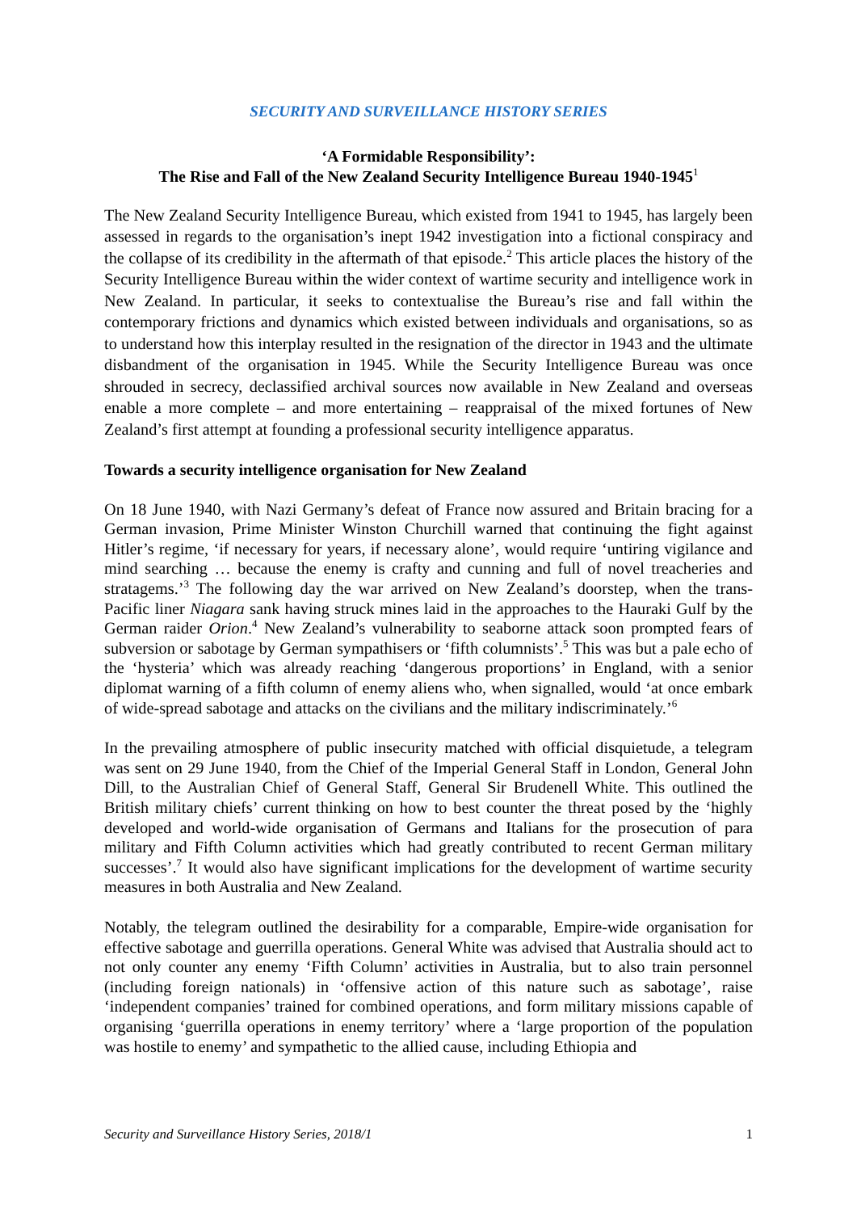SECURITY AND SURVEILLANCE HISTORY SERIES
‘A Formidable Responsibility’:
The Rise and Fall of the New Zealand Security Intelligence Bureau 1940-1945<sup>1</sup>
The New Zealand Security Intelligence Bureau, which existed from 1941 to 1945, has largely been assessed in regards to the organisation’s inept 1942 investigation into a fictional conspiracy and the collapse of its credibility in the aftermath of that episode.<sup>2</sup> This article places the history of the Security Intelligence Bureau within the wider context of wartime security and intelligence work in New Zealand. In particular, it seeks to contextualise the Bureau’s rise and fall within the contemporary frictions and dynamics which existed between individuals and organisations, so as to understand how this interplay resulted in the resignation of the director in 1943 and the ultimate disbandment of the organisation in 1945. While the Security Intelligence Bureau was once shrouded in secrecy, declassified archival sources now available in New Zealand and overseas enable a more complete – and more entertaining – reappraisal of the mixed fortunes of New Zealand’s first attempt at founding a professional security intelligence apparatus.
Towards a security intelligence organisation for New Zealand
On 18 June 1940, with Nazi Germany’s defeat of France now assured and Britain bracing for a German invasion, Prime Minister Winston Churchill warned that continuing the fight against Hitler’s regime, ‘if necessary for years, if necessary alone’, would require ‘untiring vigilance and mind searching … because the enemy is crafty and cunning and full of novel treacheries and stratagems.’<sup>3</sup> The following day the war arrived on New Zealand’s doorstep, when the trans-Pacific liner Niagara sank having struck mines laid in the approaches to the Hauraki Gulf by the German raider Orion.<sup>4</sup> New Zealand’s vulnerability to seaborne attack soon prompted fears of subversion or sabotage by German sympathisers or ‘fifth columnists’.<sup>5</sup> This was but a pale echo of the ‘hysteria’ which was already reaching ‘dangerous proportions’ in England, with a senior diplomat warning of a fifth column of enemy aliens who, when signalled, would ‘at once embark of wide-spread sabotage and attacks on the civilians and the military indiscriminately.’<sup>6</sup>
In the prevailing atmosphere of public insecurity matched with official disquietude, a telegram was sent on 29 June 1940, from the Chief of the Imperial General Staff in London, General John Dill, to the Australian Chief of General Staff, General Sir Brudenell White. This outlined the British military chiefs’ current thinking on how to best counter the threat posed by the ‘highly developed and world-wide organisation of Germans and Italians for the prosecution of para military and Fifth Column activities which had greatly contributed to recent German military successes’.<sup>7</sup> It would also have significant implications for the development of wartime security measures in both Australia and New Zealand.
Notably, the telegram outlined the desirability for a comparable, Empire-wide organisation for effective sabotage and guerrilla operations. General White was advised that Australia should act to not only counter any enemy ‘Fifth Column’ activities in Australia, but to also train personnel (including foreign nationals) in ‘offensive action of this nature such as sabotage’, raise ‘independent companies’ trained for combined operations, and form military missions capable of organising ‘guerrilla operations in enemy territory’ where a ‘large proportion of the population was hostile to enemy’ and sympathetic to the allied cause, including Ethiopia and
Security and Surveillance History Series, 2018/1 1